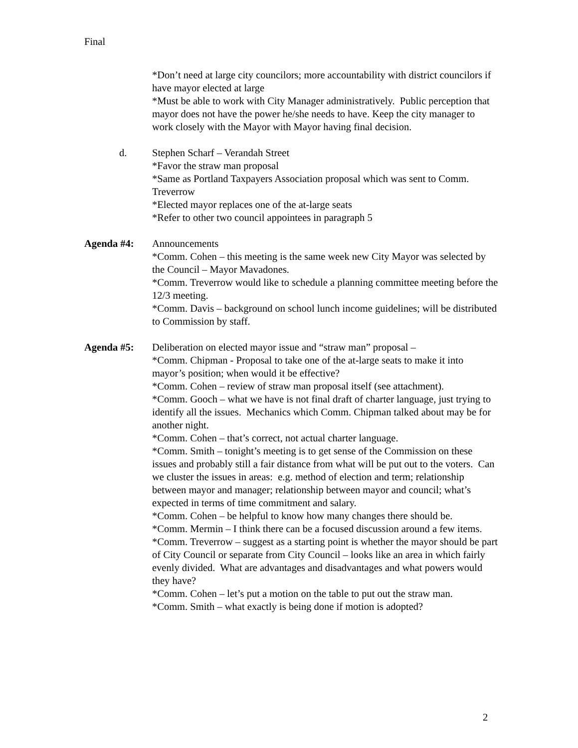Final
*Don’t need at large city councilors; more accountability with district councilors if have mayor elected at large
*Must be able to work with City Manager administratively. Public perception that mayor does not have the power he/she needs to have. Keep the city manager to work closely with the Mayor with Mayor having final decision.
d. Stephen Scharf – Verandah Street
*Favor the straw man proposal
*Same as Portland Taxpayers Association proposal which was sent to Comm. Treverrow
*Elected mayor replaces one of the at-large seats
*Refer to other two council appointees in paragraph 5
Agenda #4: Announcements
*Comm. Cohen – this meeting is the same week new City Mayor was selected by the Council – Mayor Mavadones.
*Comm. Treverrow would like to schedule a planning committee meeting before the 12/3 meeting.
*Comm. Davis – background on school lunch income guidelines; will be distributed to Commission by staff.
Agenda #5: Deliberation on elected mayor issue and “straw man” proposal –
*Comm. Chipman - Proposal to take one of the at-large seats to make it into mayor’s position; when would it be effective?
*Comm. Cohen – review of straw man proposal itself (see attachment).
*Comm. Gooch – what we have is not final draft of charter language, just trying to identify all the issues. Mechanics which Comm. Chipman talked about may be for another night.
*Comm. Cohen – that’s correct, not actual charter language.
*Comm. Smith – tonight’s meeting is to get sense of the Commission on these issues and probably still a fair distance from what will be put out to the voters. Can we cluster the issues in areas: e.g. method of election and term; relationship between mayor and manager; relationship between mayor and council; what’s expected in terms of time commitment and salary.
*Comm. Cohen – be helpful to know how many changes there should be.
*Comm. Mermin – I think there can be a focused discussion around a few items.
*Comm. Treverrow – suggest as a starting point is whether the mayor should be part of City Council or separate from City Council – looks like an area in which fairly evenly divided. What are advantages and disadvantages and what powers would they have?
*Comm. Cohen – let’s put a motion on the table to put out the straw man.
*Comm. Smith – what exactly is being done if motion is adopted?
2